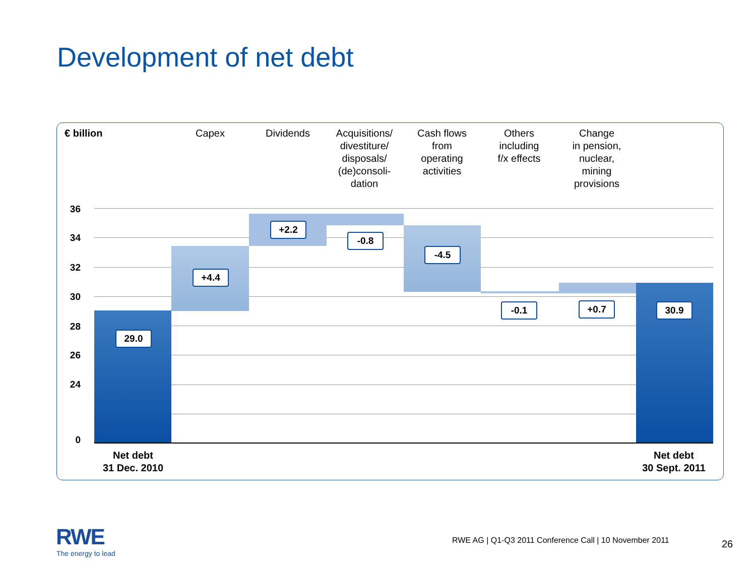Development of net debt
€ billion Capex Dividends
Acquisitions/
divestiture/
disposals/
(de)consoli-
dation
Cash flows
from
operating
activities
Others
including
f/x effects
Change
in pension,
nuclear,
mining
provisions
36
34
32
30
28
26
24
0
29.0
+4.4
+2.2
-0.8
-4.5
-0.1 +0.7 30.9
Net debt
31 Dec. 2010
Net debt
30 Sept. 2011
RWE
The energy to lead
RWE AG | Q1-Q3 2011 Conference Call | 10 November 2011
26